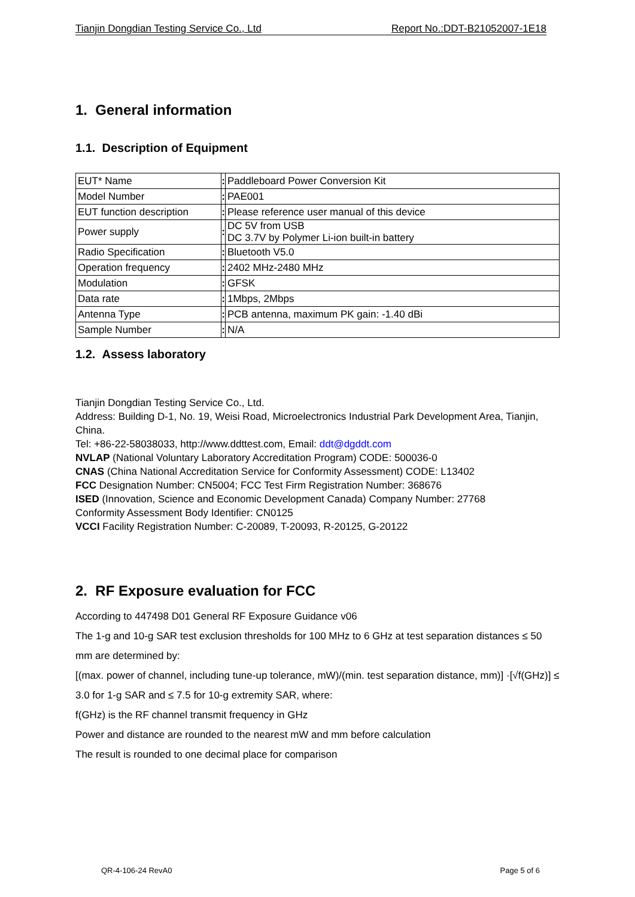Tianjin Dongdian Testing Service Co., Ltd Report No.:DDT-B21052007-1E18
1. General information
1.1. Description of Equipment
| EUT* Name | : | Paddleboard Power Conversion Kit |
| Model Number | : | PAE001 |
| EUT function description | : | Please reference user manual of this device |
| Power supply | : | DC 5V from USB DC 3.7V by Polymer Li-ion built-in battery |
| Radio Specification | : | Bluetooth V5.0 |
| Operation frequency | : | 2402 MHz-2480 MHz |
| Modulation | : | GFSK |
| Data rate | : | 1Mbps, 2Mbps |
| Antenna Type | : | PCB antenna, maximum PK gain: -1.40 dBi |
| Sample Number | : | N/A |
1.2. Assess laboratory
Tianjin Dongdian Testing Service Co., Ltd.
Address: Building D-1, No. 19, Weisi Road, Microelectronics Industrial Park Development Area, Tianjin, China.
Tel: +86-22-58038033, http://www.ddttest.com, Email: ddt@dgddt.com
NVLAP (National Voluntary Laboratory Accreditation Program) CODE: 500036-0
CNAS (China National Accreditation Service for Conformity Assessment) CODE: L13402
FCC Designation Number: CN5004; FCC Test Firm Registration Number: 368676
ISED (Innovation, Science and Economic Development Canada) Company Number: 27768
Conformity Assessment Body Identifier: CN0125
VCCI Facility Registration Number: C-20089, T-20093, R-20125, G-20122
2. RF Exposure evaluation for FCC
According to 447498 D01 General RF Exposure Guidance v06
The 1-g and 10-g SAR test exclusion thresholds for 100 MHz to 6 GHz at test separation distances ≤ 50 mm are determined by:
[(max. power of channel, including tune-up tolerance, mW)/(min. test separation distance, mm)] ·[√f(GHz)] ≤ 3.0 for 1-g SAR and ≤ 7.5 for 10-g extremity SAR, where:
f(GHz) is the RF channel transmit frequency in GHz
Power and distance are rounded to the nearest mW and mm before calculation
The result is rounded to one decimal place for comparison
QR-4-106-24 RevA0 Page 5 of 6